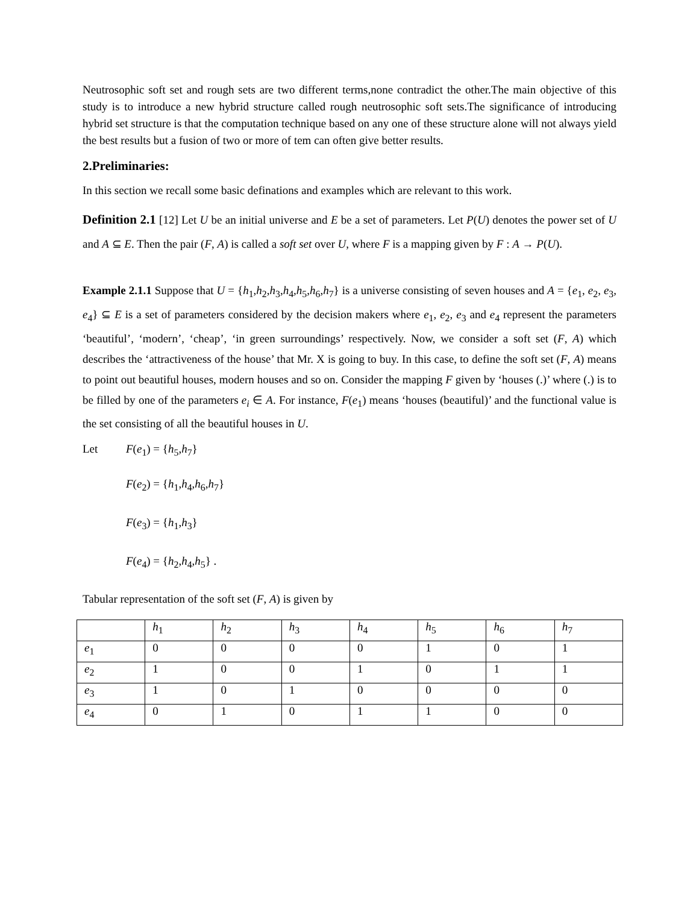Neutrosophic soft set and rough sets are two different terms,none contradict the other.The main objective of this study is to introduce a new hybrid structure called rough neutrosophic soft sets.The significance of introducing hybrid set structure is that the computation technique based on any one of these structure alone will not always yield the best results but a fusion of two or more of tem can often give better results.
2.Preliminaries:
In this section we recall some basic definations and examples which are relevant to this work.
Definition 2.1 [12] Let U be an initial universe and E be a set of parameters. Let P(U) denotes the power set of U and A ⊆ E. Then the pair (F, A) is called a soft set over U, where F is a mapping given by F : A → P(U).
Example 2.1.1 Suppose that U = {h<sub>1</sub>,h<sub>2</sub>,h<sub>3</sub>,h<sub>4</sub>,h<sub>5</sub>,h<sub>6</sub>,h<sub>7</sub>} is a universe consisting of seven houses and A = {e<sub>1</sub>, e<sub>2</sub>, e<sub>3</sub>, e<sub>4</sub>} ⊆ E is a set of parameters considered by the decision makers where e<sub>1</sub>, e<sub>2</sub>, e<sub>3</sub> and e<sub>4</sub> represent the parameters ‘beautiful’, ‘modern’, ‘cheap’, ‘in green surroundings’ respectively. Now, we consider a soft set (F, A) which describes the ‘attractiveness of the house’ that Mr. X is going to buy. In this case, to define the soft set (F, A) means to point out beautiful houses, modern houses and so on. Consider the mapping F given by ‘houses (.)’ where (.) is to be filled by one of the parameters e<sub>i</sub> ∈ A. For instance, F(e<sub>1</sub>) means ‘houses (beautiful)’ and the functional value is the set consisting of all the beautiful houses in U.
Let F(e<sub>1</sub>) = {h<sub>5</sub>,h<sub>7</sub>}
F(e<sub>2</sub>) = {h<sub>1</sub>,h<sub>4</sub>,h<sub>6</sub>,h<sub>7</sub>}
F(e<sub>3</sub>) = {h<sub>1</sub>,h<sub>3</sub>}
F(e<sub>4</sub>) = {h<sub>2</sub>,h<sub>4</sub>,h<sub>5</sub>} .
Tabular representation of the soft set (F, A) is given by
| | h<sub>1</sub> | h<sub>2</sub> | h<sub>3</sub> | h<sub>4</sub> | h<sub>5</sub> | h<sub>6</sub> | h<sub>7</sub> |
| e<sub>1</sub> | 0 | 0 | 0 | 0 | 1 | 0 | 1 |
| e<sub>2</sub> | 1 | 0 | 0 | 1 | 0 | 1 | 1 |
| e<sub>3</sub> | 1 | 0 | 1 | 0 | 0 | 0 | 0 |
| e<sub>4</sub> | 0 | 1 | 0 | 1 | 1 | 0 | 0 |